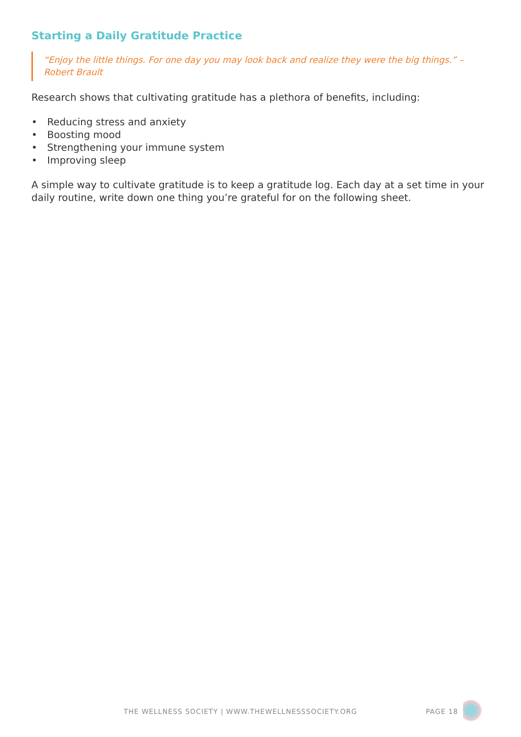Starting a Daily Gratitude Practice
“Enjoy the little things. For one day you may look back and realize they were the big things.” – Robert Brault
Research shows that cultivating gratitude has a plethora of benefits, including:
• Reducing stress and anxiety
• Boosting mood
• Strengthening your immune system
• Improving sleep
A simple way to cultivate gratitude is to keep a gratitude log. Each day at a set time in your daily routine, write down one thing you’re grateful for on the following sheet.
THE WELLNESS SOCIETY | WWW.THEWELLNESSSOCIETY.ORG PAGE 18